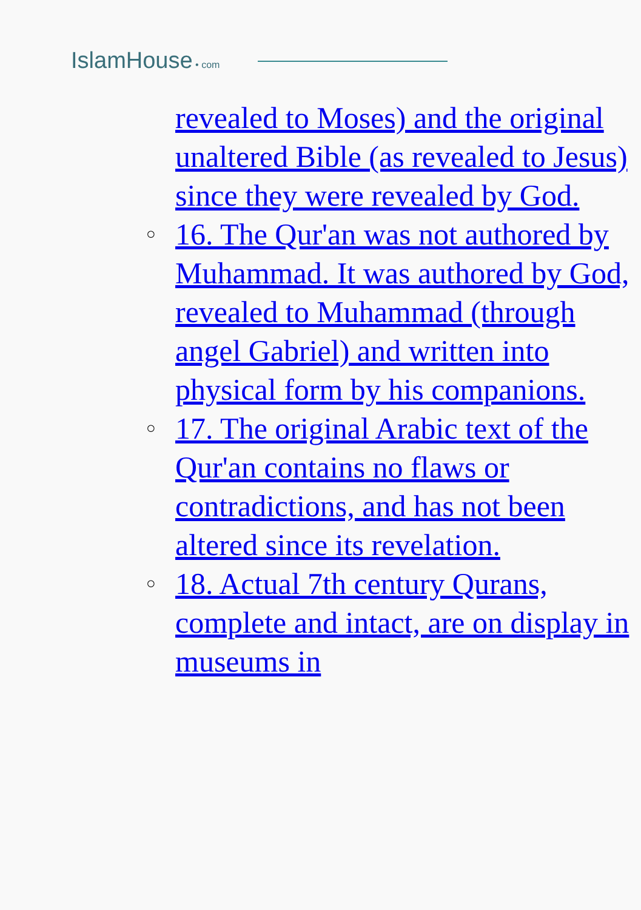IslamHouse • com
revealed to Moses) and the original unaltered Bible (as revealed to Jesus) since they were revealed by God.
○ 16. The Qur'an was not authored by Muhammad. It was authored by God, revealed to Muhammad (through angel Gabriel) and written into physical form by his companions.
○ 17. The original Arabic text of the Qur'an contains no flaws or contradictions, and has not been altered since its revelation.
○ 18. Actual 7th century Qurans, complete and intact, are on display in museums in